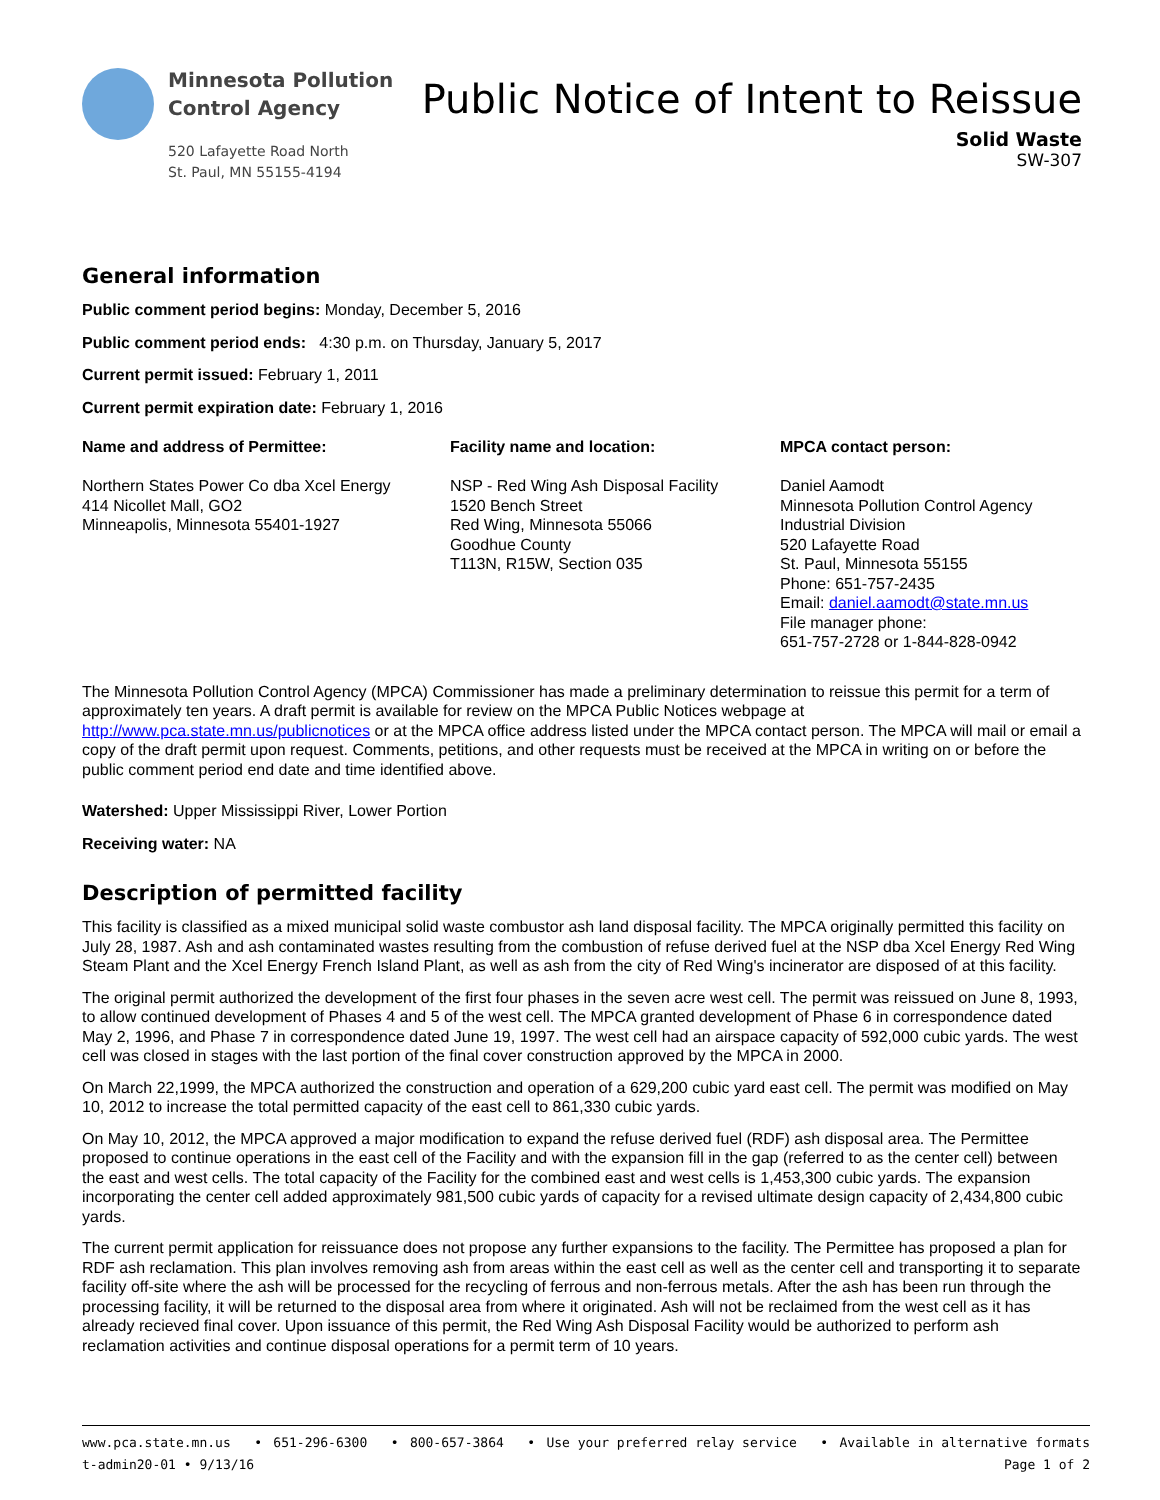Minnesota Pollution
Control Agency
520 Lafayette Road North
St. Paul, MN 55155-4194
Public Notice of Intent to Reissue
Solid Waste
SW-307
General information
Public comment period begins: Monday, December 5, 2016
Public comment period ends: 4:30 p.m. on Thursday, January 5, 2017
Current permit issued: February 1, 2011
Current permit expiration date: February 1, 2016
Name and address of Permittee:
Northern States Power Co dba Xcel Energy
414 Nicollet Mall, GO2
Minneapolis, Minnesota 55401-1927
Facility name and location:
NSP - Red Wing Ash Disposal Facility
1520 Bench Street
Red Wing, Minnesota 55066
Goodhue County
T113N, R15W, Section 035
MPCA contact person:
Daniel Aamodt
Minnesota Pollution Control Agency
Industrial Division
520 Lafayette Road
St. Paul, Minnesota 55155
Phone: 651-757-2435
Email: daniel.aamodt@state.mn.us
File manager phone:
651-757-2728 or 1-844-828-0942
The Minnesota Pollution Control Agency (MPCA) Commissioner has made a preliminary determination to reissue this permit for a term of approximately ten years. A draft permit is available for review on the MPCA Public Notices webpage at http://www.pca.state.mn.us/publicnotices or at the MPCA office address listed under the MPCA contact person. The MPCA will mail or email a copy of the draft permit upon request. Comments, petitions, and other requests must be received at the MPCA in writing on or before the public comment period end date and time identified above.
Watershed: Upper Mississippi River, Lower Portion
Receiving water: NA
Description of permitted facility
This facility is classified as a mixed municipal solid waste combustor ash land disposal facility. The MPCA originally permitted this facility on July 28, 1987. Ash and ash contaminated wastes resulting from the combustion of refuse derived fuel at the NSP dba Xcel Energy Red Wing Steam Plant and the Xcel Energy French Island Plant, as well as ash from the city of Red Wing's incinerator are disposed of at this facility.
The original permit authorized the development of the first four phases in the seven acre west cell. The permit was reissued on June 8, 1993, to allow continued development of Phases 4 and 5 of the west cell. The MPCA granted development of Phase 6 in correspondence dated May 2, 1996, and Phase 7 in correspondence dated June 19, 1997. The west cell had an airspace capacity of 592,000 cubic yards. The west cell was closed in stages with the last portion of the final cover construction approved by the MPCA in 2000.
On March 22,1999, the MPCA authorized the construction and operation of a 629,200 cubic yard east cell. The permit was modified on May 10, 2012 to increase the total permitted capacity of the east cell to 861,330 cubic yards.
On May 10, 2012, the MPCA approved a major modification to expand the refuse derived fuel (RDF) ash disposal area. The Permittee proposed to continue operations in the east cell of the Facility and with the expansion fill in the gap (referred to as the center cell) between the east and west cells. The total capacity of the Facility for the combined east and west cells is 1,453,300 cubic yards. The expansion incorporating the center cell added approximately 981,500 cubic yards of capacity for a revised ultimate design capacity of 2,434,800 cubic yards.
The current permit application for reissuance does not propose any further expansions to the facility. The Permittee has proposed a plan for RDF ash reclamation. This plan involves removing ash from areas within the east cell as well as the center cell and transporting it to separate facility off-site where the ash will be processed for the recycling of ferrous and non-ferrous metals. After the ash has been run through the processing facility, it will be returned to the disposal area from where it originated. Ash will not be reclaimed from the west cell as it has already recieved final cover. Upon issuance of this permit, the Red Wing Ash Disposal Facility would be authorized to perform ash reclamation activities and continue disposal operations for a permit term of 10 years.
www.pca.state.mn.us • 651-296-6300 • 800-657-3864 • Use your preferred relay service • Available in alternative formats
t-admin20-01 • 9/13/16 Page 1 of 2